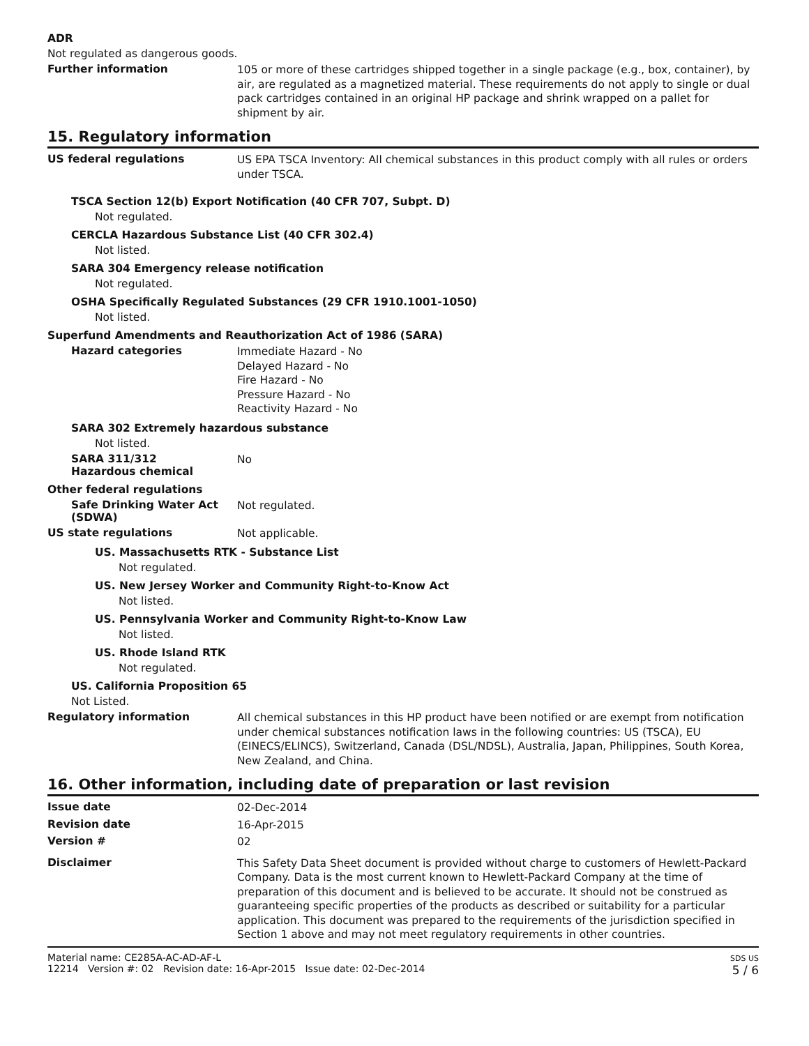ADR
Not regulated as dangerous goods.
Further information
105 or more of these cartridges shipped together in a single package (e.g., box, container), by air, are regulated as a magnetized material. These requirements do not apply to single or dual pack cartridges contained in an original HP package and shrink wrapped on a pallet for shipment by air.
15. Regulatory information
US federal regulations
US EPA TSCA Inventory: All chemical substances in this product comply with all rules or orders under TSCA.
TSCA Section 12(b) Export Notification (40 CFR 707, Subpt. D)
Not regulated.
CERCLA Hazardous Substance List (40 CFR 302.4)
Not listed.
SARA 304 Emergency release notification
Not regulated.
OSHA Specifically Regulated Substances (29 CFR 1910.1001-1050)
Not listed.
Superfund Amendments and Reauthorization Act of 1986 (SARA)
Hazard categories
Immediate Hazard - No
Delayed Hazard - No
Fire Hazard - No
Pressure Hazard - No
Reactivity Hazard - No
SARA 302 Extremely hazardous substance
Not listed.
SARA 311/312
Hazardous chemical
No
Other federal regulations
Safe Drinking Water Act (SDWA)
Not regulated.
US state regulations
Not applicable.
US. Massachusetts RTK - Substance List
Not regulated.
US. New Jersey Worker and Community Right-to-Know Act
Not listed.
US. Pennsylvania Worker and Community Right-to-Know Law
Not listed.
US. Rhode Island RTK
Not regulated.
US. California Proposition 65
Not Listed.
Regulatory information
All chemical substances in this HP product have been notified or are exempt from notification under chemical substances notification laws in the following countries: US (TSCA), EU (EINECS/ELINCS), Switzerland, Canada (DSL/NDSL), Australia, Japan, Philippines, South Korea, New Zealand, and China.
16. Other information, including date of preparation or last revision
Issue date
02-Dec-2014
Revision date
16-Apr-2015
Version #
02
Disclaimer
This Safety Data Sheet document is provided without charge to customers of Hewlett-Packard Company. Data is the most current known to Hewlett-Packard Company at the time of preparation of this document and is believed to be accurate. It should not be construed as guaranteeing specific properties of the products as described or suitability for a particular application. This document was prepared to the requirements of the jurisdiction specified in Section 1 above and may not meet regulatory requirements in other countries.
Material name: CE285A-AC-AD-AF-L
12214 Version #: 02 Revision date: 16-Apr-2015 Issue date: 02-Dec-2014
SDS US
5 / 6